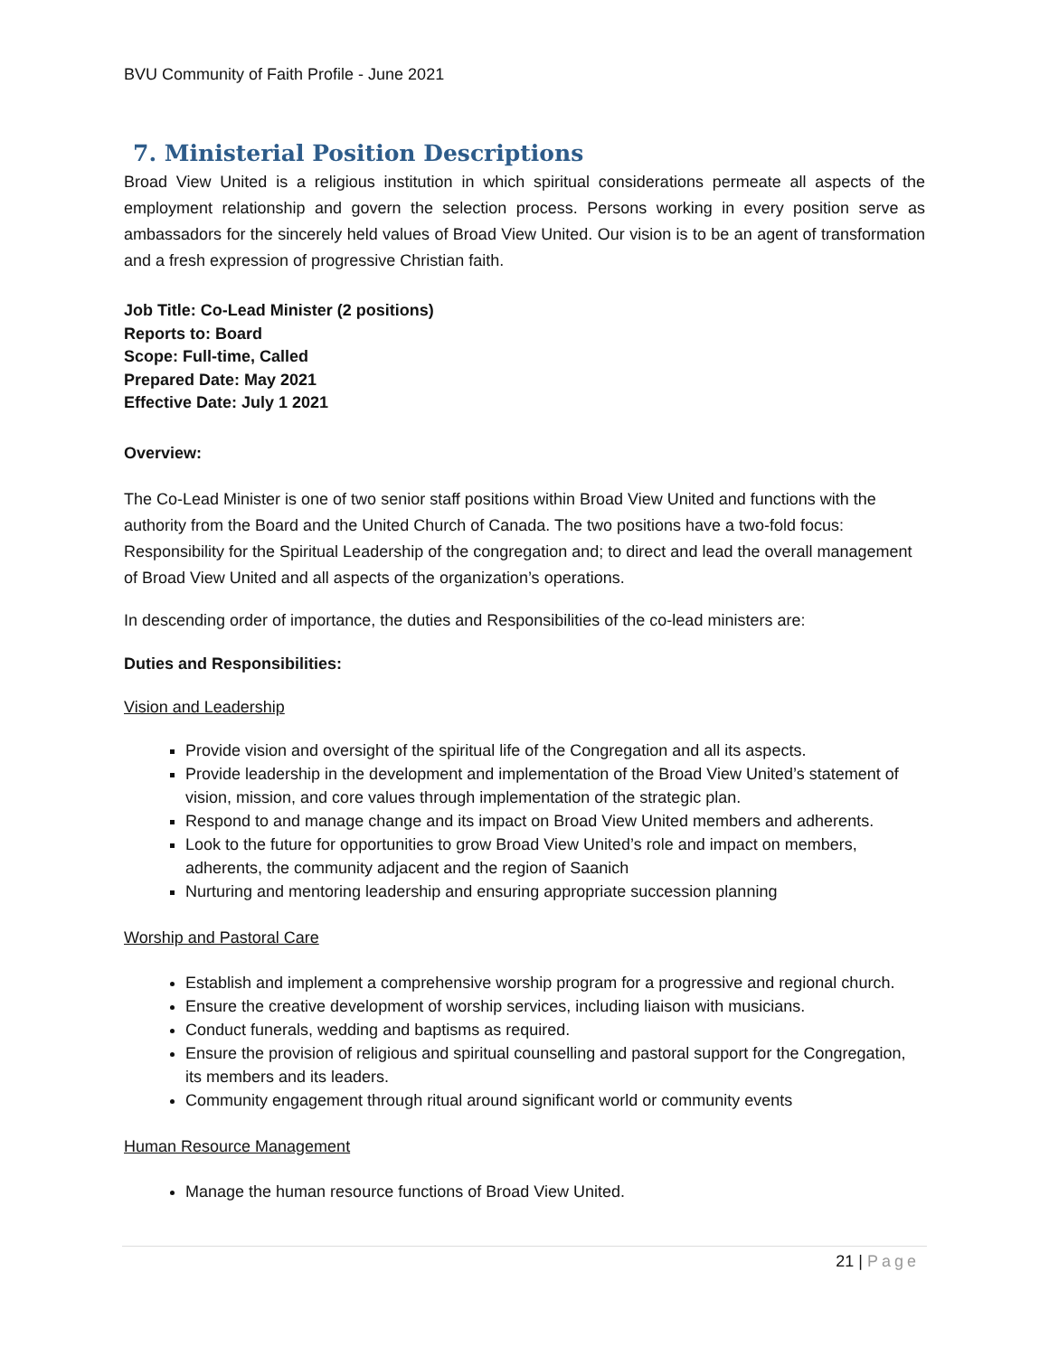BVU Community of Faith Profile - June 2021
7. Ministerial Position Descriptions
Broad View United is a religious institution in which spiritual considerations permeate all aspects of the employment relationship and govern the selection process. Persons working in every position serve as ambassadors for the sincerely held values of Broad View United. Our vision is to be an agent of transformation and a fresh expression of progressive Christian faith.
Job Title: Co-Lead Minister (2 positions)
Reports to: Board
Scope: Full-time, Called
Prepared Date: May 2021
Effective Date: July 1 2021
Overview:
The Co-Lead Minister is one of two senior staff positions within Broad View United and functions with the authority from the Board and the United Church of Canada. The two positions have a two-fold focus: Responsibility for the Spiritual Leadership of the congregation and; to direct and lead the overall management of Broad View United and all aspects of the organization’s operations.
In descending order of importance, the duties and Responsibilities of the co-lead ministers are:
Duties and Responsibilities:
Vision and Leadership
Provide vision and oversight of the spiritual life of the Congregation and all its aspects.
Provide leadership in the development and implementation of the Broad View United’s statement of vision, mission, and core values through implementation of the strategic plan.
Respond to and manage change and its impact on Broad View United members and adherents.
Look to the future for opportunities to grow Broad View United’s role and impact on members, adherents, the community adjacent and the region of Saanich
Nurturing and mentoring leadership and ensuring appropriate succession planning
Worship and Pastoral Care
Establish and implement a comprehensive worship program for a progressive and regional church.
Ensure the creative development of worship services, including liaison with musicians.
Conduct funerals, wedding and baptisms as required.
Ensure the provision of religious and spiritual counselling and pastoral support for the Congregation, its members and its leaders.
Community engagement through ritual around significant world or community events
Human Resource Management
Manage the human resource functions of Broad View United.
21 | Page